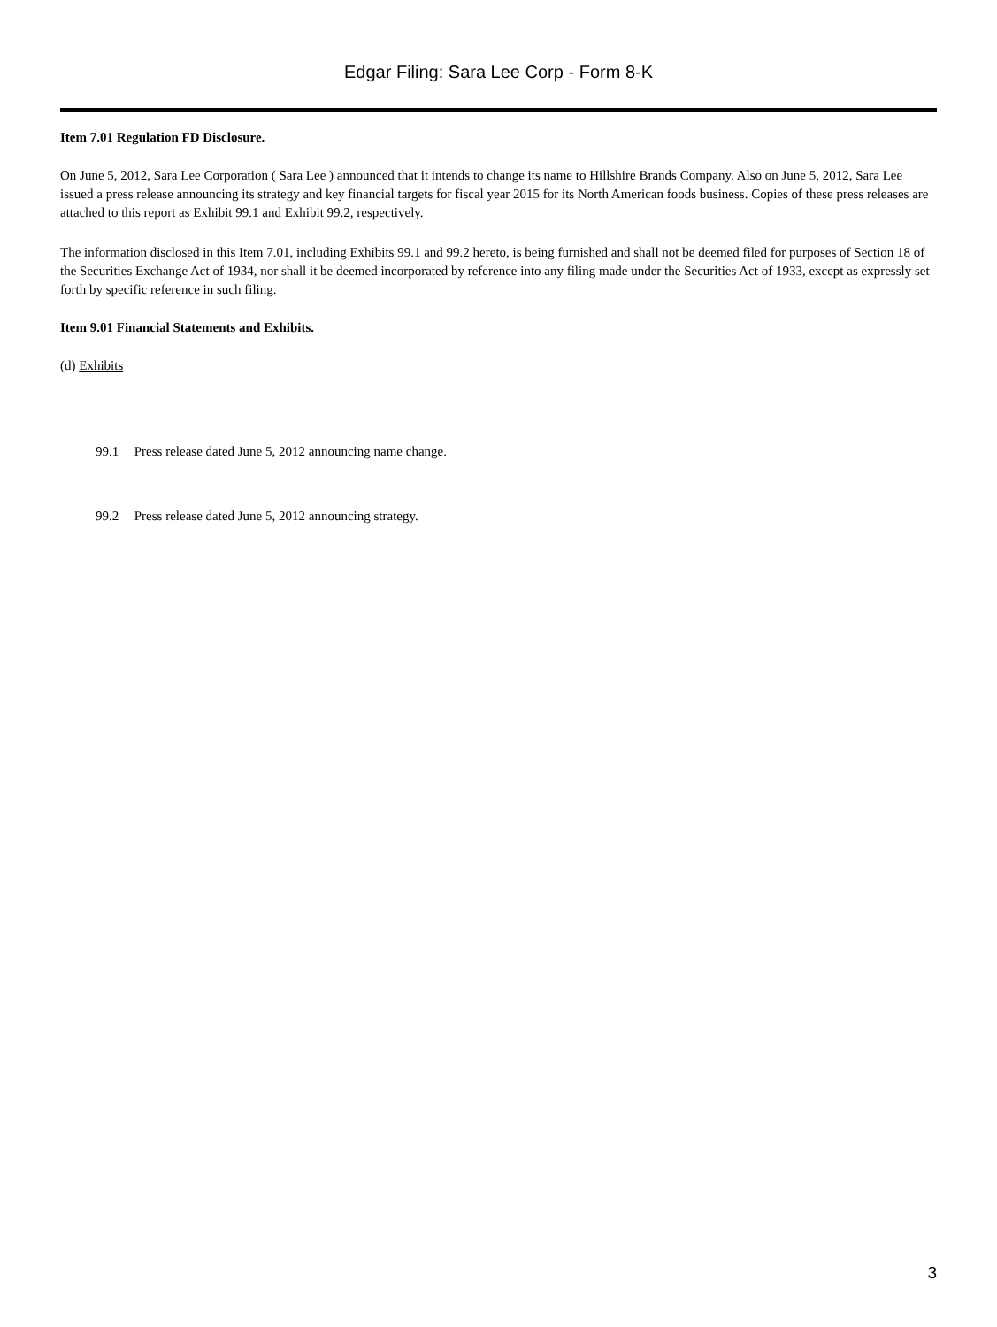Edgar Filing: Sara Lee Corp - Form 8-K
Item 7.01 Regulation FD Disclosure.
On June 5, 2012, Sara Lee Corporation ( Sara Lee ) announced that it intends to change its name to Hillshire Brands Company. Also on June 5, 2012, Sara Lee issued a press release announcing its strategy and key financial targets for fiscal year 2015 for its North American foods business. Copies of these press releases are attached to this report as Exhibit 99.1 and Exhibit 99.2, respectively.
The information disclosed in this Item 7.01, including Exhibits 99.1 and 99.2 hereto, is being furnished and shall not be deemed filed for purposes of Section 18 of the Securities Exchange Act of 1934, nor shall it be deemed incorporated by reference into any filing made under the Securities Act of 1933, except as expressly set forth by specific reference in such filing.
Item 9.01 Financial Statements and Exhibits.
(d) Exhibits
99.1 Press release dated June 5, 2012 announcing name change.
99.2 Press release dated June 5, 2012 announcing strategy.
3